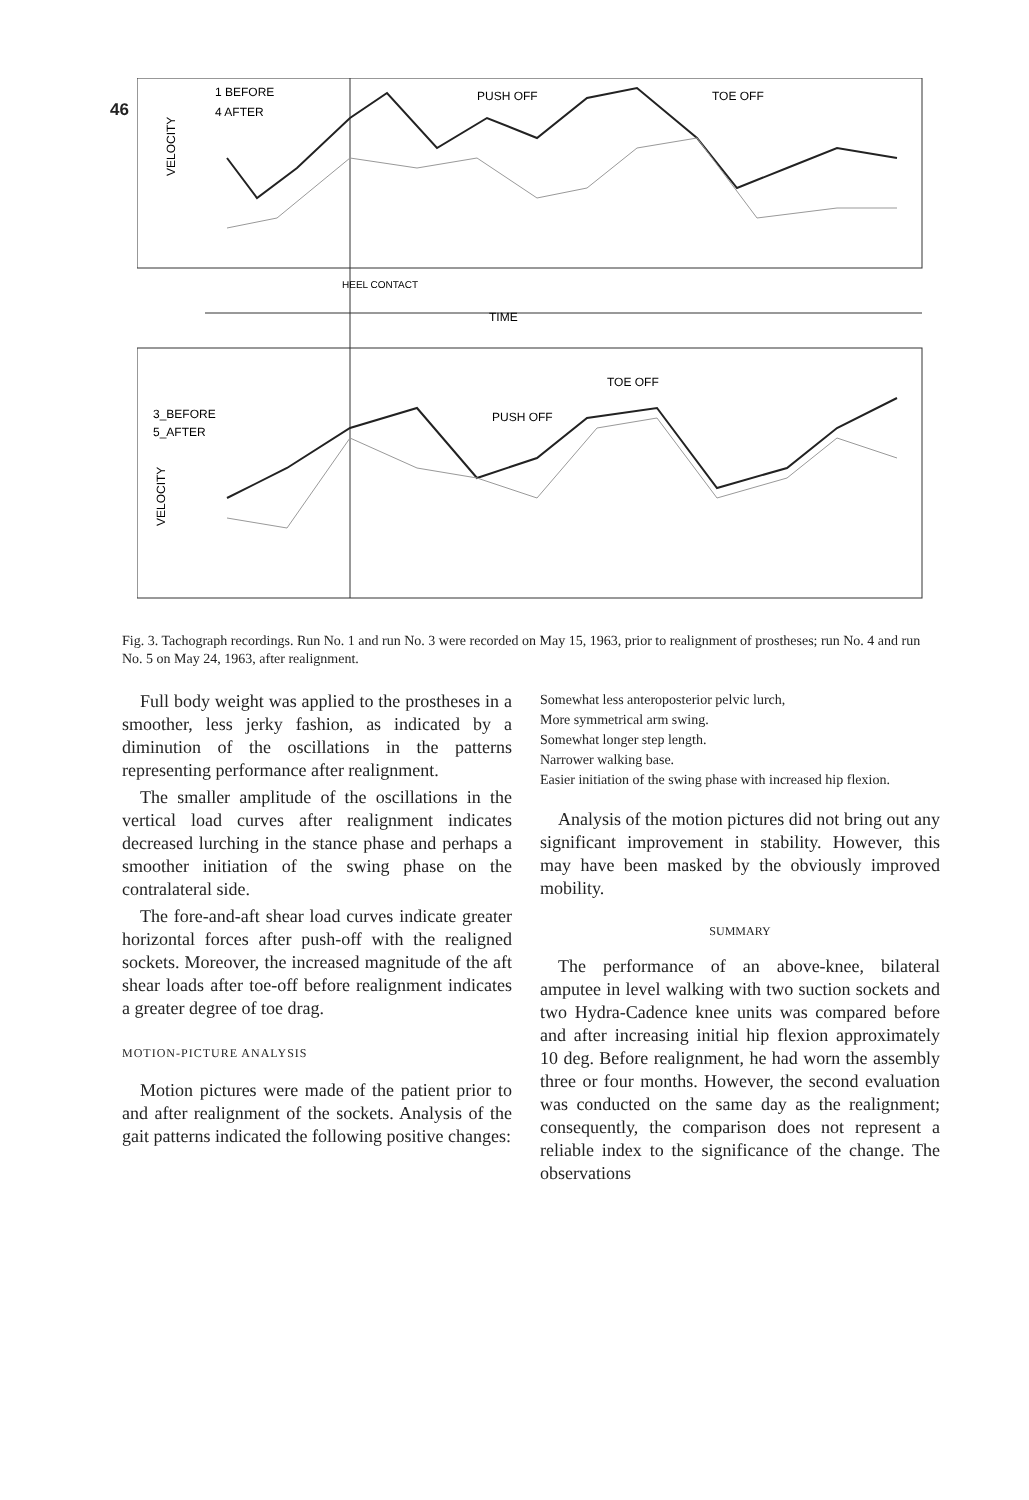46
1 BEFORE
4 AFTER
PUSH OFF
TOE OFF
TIME
3_BEFORE
5_AFTER
PUSH OFF
TOE OFF
VELOCITY
VELOCITY
HEEL CONTACT
Fig. 3. Tachograph recordings. Run No. 1 and run No. 3 were recorded on May 15, 1963, prior to realignment of prostheses; run No. 4 and run No. 5 on May 24, 1963, after realignment.
Full body weight was applied to the prostheses in a smoother, less jerky fashion, as indicated by a diminution of the oscillations in the patterns representing performance after realignment.
The smaller amplitude of the oscillations in the vertical load curves after realignment indicates decreased lurching in the stance phase and perhaps a smoother initiation of the swing phase on the contralateral side.
The fore-and-aft shear load curves indicate greater horizontal forces after push-off with the realigned sockets. Moreover, the increased magnitude of the aft shear loads after toe-off before realignment indicates a greater degree of toe drag.
MOTION-PICTURE ANALYSIS
Motion pictures were made of the patient prior to and after realignment of the sockets. Analysis of the gait patterns indicated the following positive changes:
Somewhat less anteroposterior pelvic lurch,
More symmetrical arm swing.
Somewhat longer step length.
Narrower walking base.
Easier initiation of the swing phase with increased hip flexion.
Analysis of the motion pictures did not bring out any significant improvement in stability. However, this may have been masked by the obviously improved mobility.
SUMMARY
The performance of an above-knee, bilateral amputee in level walking with two suction sockets and two Hydra-Cadence knee units was compared before and after increasing initial hip flexion approximately 10 deg. Before realignment, he had worn the assembly three or four months. However, the second evaluation was conducted on the same day as the realignment; consequently, the comparison does not represent a reliable index to the significance of the change. The observations